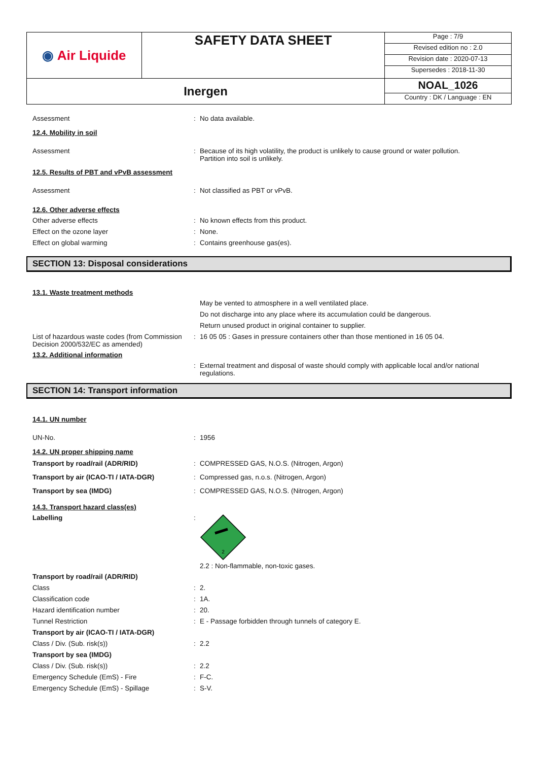| ◉ Air Liquide | SAFETY DATA SHEET | Page : 7/9 Revised edition no : 2.0 Revision date : 2020-07-13 Supersedes : 2018-11-30 |
| Inergen | | NOAL_1026 Country : DK / Language : EN |
Assessment : No data available.
12.4. Mobility in soil
Assessment : Because of its high volatility, the product is unlikely to cause ground or water pollution.
Partition into soil is unlikely.
12.5. Results of PBT and vPvB assessment
Assessment : Not classified as PBT or vPvB.
12.6. Other adverse effects
Other adverse effects : No known effects from this product.
Effect on the ozone layer : None.
Effect on global warming : Contains greenhouse gas(es).
SECTION 13: Disposal considerations
13.1. Waste treatment methods
May be vented to atmosphere in a well ventilated place.
Do not discharge into any place where its accumulation could be dangerous.
Return unused product in original container to supplier.
List of hazardous waste codes (from Commission Decision 2000/532/EC as amended)
: 16 05 05 : Gases in pressure containers other than those mentioned in 16 05 04.
13.2. Additional information
: External treatment and disposal of waste should comply with applicable local and/or national regulations.
SECTION 14: Transport information
14.1. UN number
UN-No. : 1956
14.2. UN proper shipping name
Transport by road/rail (ADR/RID) : COMPRESSED GAS, N.O.S. (Nitrogen, Argon)
Transport by air (ICAO-TI / IATA-DGR) : Compressed gas, n.o.s. (Nitrogen, Argon)
Transport by sea (IMDG) : COMPRESSED GAS, N.O.S. (Nitrogen, Argon)
14.3. Transport hazard class(es)
Labelling :
2
2.2 : Non-flammable, non-toxic gases.
Transport by road/rail (ADR/RID)
Class : 2.
Classification code : 1A.
Hazard identification number : 20.
Tunnel Restriction : E - Passage forbidden through tunnels of category E.
Transport by air (ICAO-TI / IATA-DGR)
Class / Div. (Sub. risk(s)) : 2.2
Transport by sea (IMDG)
Class / Div. (Sub. risk(s)) : 2.2
Emergency Schedule (EmS) - Fire : F-C.
Emergency Schedule (EmS) - Spillage : S-V.